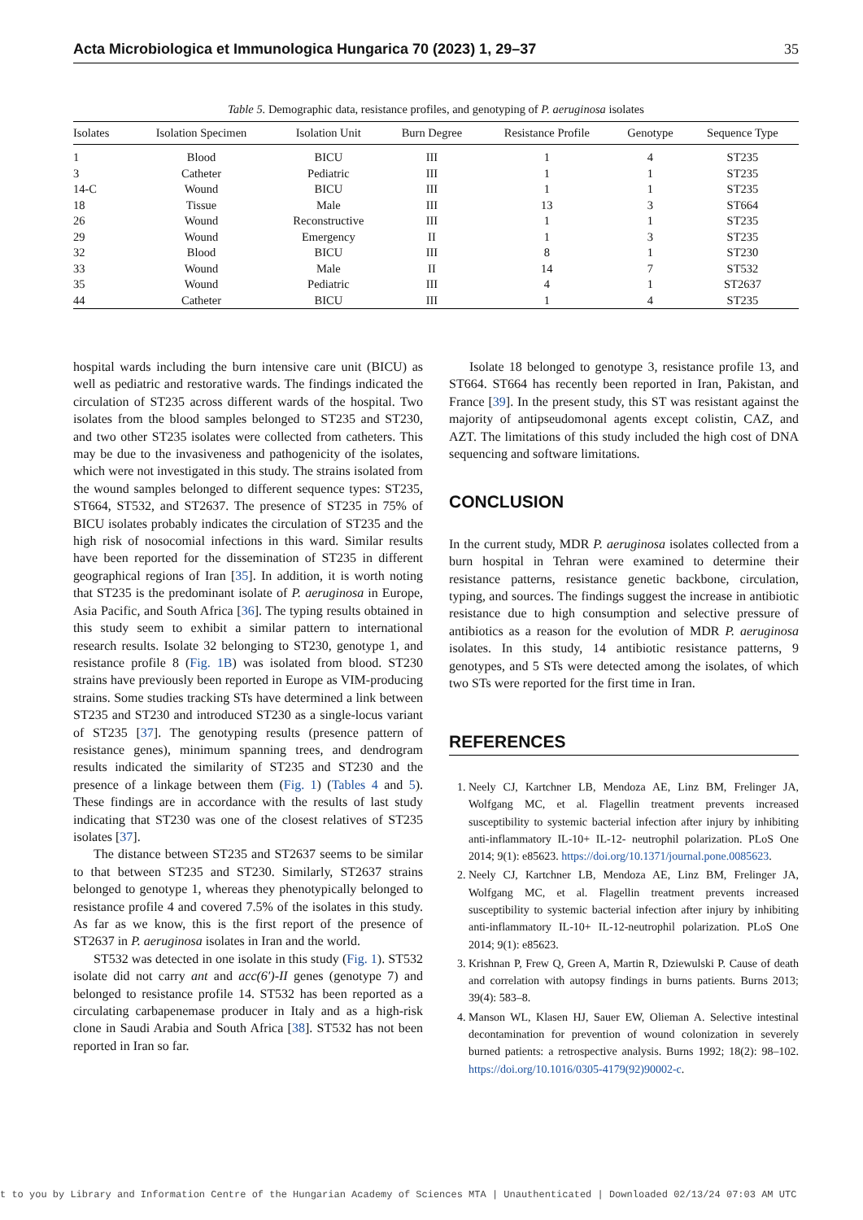Acta Microbiologica et Immunologica Hungarica 70 (2023) 1, 29–37 35
Table 5. Demographic data, resistance profiles, and genotyping of P. aeruginosa isolates
| Isolates | Isolation Specimen | Isolation Unit | Burn Degree | Resistance Profile | Genotype | Sequence Type |
| --- | --- | --- | --- | --- | --- | --- |
| 1 | Blood | BICU | III | 1 | 4 | ST235 |
| 3 | Catheter | Pediatric | III | 1 | 1 | ST235 |
| 14-C | Wound | BICU | III | 1 | 1 | ST235 |
| 18 | Tissue | Male | III | 13 | 3 | ST664 |
| 26 | Wound | Reconstructive | III | 1 | 1 | ST235 |
| 29 | Wound | Emergency | II | 1 | 3 | ST235 |
| 32 | Blood | BICU | III | 8 | 1 | ST230 |
| 33 | Wound | Male | II | 14 | 7 | ST532 |
| 35 | Wound | Pediatric | III | 4 | 1 | ST2637 |
| 44 | Catheter | BICU | III | 1 | 4 | ST235 |
hospital wards including the burn intensive care unit (BICU) as well as pediatric and restorative wards. The findings indicated the circulation of ST235 across different wards of the hospital. Two isolates from the blood samples belonged to ST235 and ST230, and two other ST235 isolates were collected from catheters. This may be due to the invasiveness and pathogenicity of the isolates, which were not investigated in this study. The strains isolated from the wound samples belonged to different sequence types: ST235, ST664, ST532, and ST2637. The presence of ST235 in 75% of BICU isolates probably indicates the circulation of ST235 and the high risk of nosocomial infections in this ward. Similar results have been reported for the dissemination of ST235 in different geographical regions of Iran [35]. In addition, it is worth noting that ST235 is the predominant isolate of P. aeruginosa in Europe, Asia Pacific, and South Africa [36]. The typing results obtained in this study seem to exhibit a similar pattern to international research results. Isolate 32 belonging to ST230, genotype 1, and resistance profile 8 (Fig. 1B) was isolated from blood. ST230 strains have previously been reported in Europe as VIM-producing strains. Some studies tracking STs have determined a link between ST235 and ST230 and introduced ST230 as a single-locus variant of ST235 [37]. The genotyping results (presence pattern of resistance genes), minimum spanning trees, and dendrogram results indicated the similarity of ST235 and ST230 and the presence of a linkage between them (Fig. 1) (Tables 4 and 5). These findings are in accordance with the results of last study indicating that ST230 was one of the closest relatives of ST235 isolates [37].
The distance between ST235 and ST2637 seems to be similar to that between ST235 and ST230. Similarly, ST2637 strains belonged to genotype 1, whereas they phenotypically belonged to resistance profile 4 and covered 7.5% of the isolates in this study. As far as we know, this is the first report of the presence of ST2637 in P. aeruginosa isolates in Iran and the world.
ST532 was detected in one isolate in this study (Fig. 1). ST532 isolate did not carry ant and acc(6′)-II genes (genotype 7) and belonged to resistance profile 14. ST532 has been reported as a circulating carbapenemase producer in Italy and as a high-risk clone in Saudi Arabia and South Africa [38]. ST532 has not been reported in Iran so far.
Isolate 18 belonged to genotype 3, resistance profile 13, and ST664. ST664 has recently been reported in Iran, Pakistan, and France [39]. In the present study, this ST was resistant against the majority of antipseudomonal agents except colistin, CAZ, and AZT. The limitations of this study included the high cost of DNA sequencing and software limitations.
CONCLUSION
In the current study, MDR P. aeruginosa isolates collected from a burn hospital in Tehran were examined to determine their resistance patterns, resistance genetic backbone, circulation, typing, and sources. The findings suggest the increase in antibiotic resistance due to high consumption and selective pressure of antibiotics as a reason for the evolution of MDR P. aeruginosa isolates. In this study, 14 antibiotic resistance patterns, 9 genotypes, and 5 STs were detected among the isolates, of which two STs were reported for the first time in Iran.
REFERENCES
1. Neely CJ, Kartchner LB, Mendoza AE, Linz BM, Frelinger JA, Wolfgang MC, et al. Flagellin treatment prevents increased susceptibility to systemic bacterial infection after injury by inhibiting anti-inflammatory IL-10+ IL-12- neutrophil polarization. PLoS One 2014; 9(1): e85623. https://doi.org/10.1371/journal.pone.0085623.
2. Neely CJ, Kartchner LB, Mendoza AE, Linz BM, Frelinger JA, Wolfgang MC, et al. Flagellin treatment prevents increased susceptibility to systemic bacterial infection after injury by inhibiting anti-inflammatory IL-10+ IL-12-neutrophil polarization. PLoS One 2014; 9(1): e85623.
3. Krishnan P, Frew Q, Green A, Martin R, Dziewulski P. Cause of death and correlation with autopsy findings in burns patients. Burns 2013; 39(4): 583–8.
4. Manson WL, Klasen HJ, Sauer EW, Olieman A. Selective intestinal decontamination for prevention of wound colonization in severely burned patients: a retrospective analysis. Burns 1992; 18(2): 98–102. https://doi.org/10.1016/0305-4179(92)90002-c.
t to you by Library and Information Centre of the Hungarian Academy of Sciences MTA | Unauthenticated | Downloaded 02/13/24 07:03 AM UTC